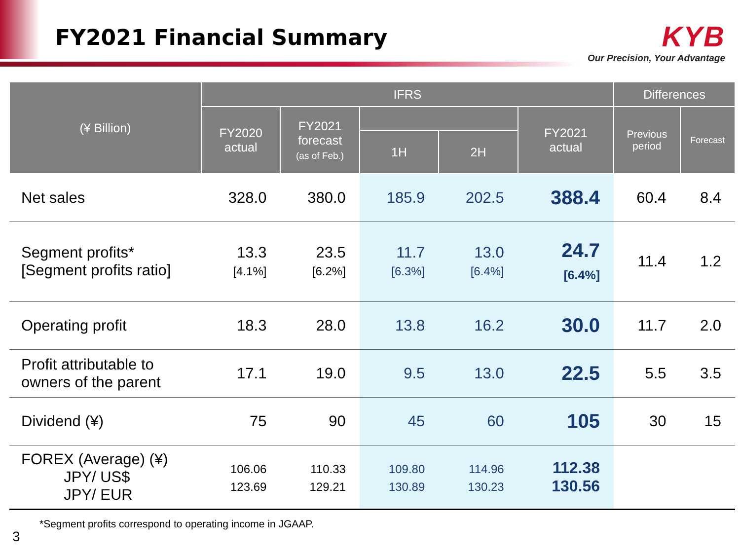FY2021 Financial Summary
KYB
Our Precision, Your Advantage
| (¥ Billion) | IFRS | | | | | Differences | |
| --- | --- | --- | --- | --- | --- | --- | --- |
| | FY2020 actual | FY2021 forecast (as of Feb.) | | | FY2021 actual | Previous period | Forecast |
| | | | 1H | 2H | | | |
| Net sales | 328.0 | 380.0 | 185.9 | 202.5 | 388.4 | 60.4 | 8.4 |
| Segment profits* [Segment profits ratio] | 13.3 [4.1%] | 23.5 [6.2%] | 11.7 [6.3%] | 13.0 [6.4%] | 24.7 [6.4%] | 11.4 | 1.2 |
| Operating profit | 18.3 | 28.0 | 13.8 | 16.2 | 30.0 | 11.7 | 2.0 |
| Profit attributable to owners of the parent | 17.1 | 19.0 | 9.5 | 13.0 | 22.5 | 5.5 | 3.5 |
| Dividend (¥) | 75 | 90 | 45 | 60 | 105 | 30 | 15 |
| FOREX (Average) (¥) JPY/ US$ JPY/ EUR | 106.06 123.69 | 110.33 129.21 | 109.80 130.89 | 114.96 130.23 | 112.38 130.56 | | |
*Segment profits correspond to operating income in JGAAP.
3